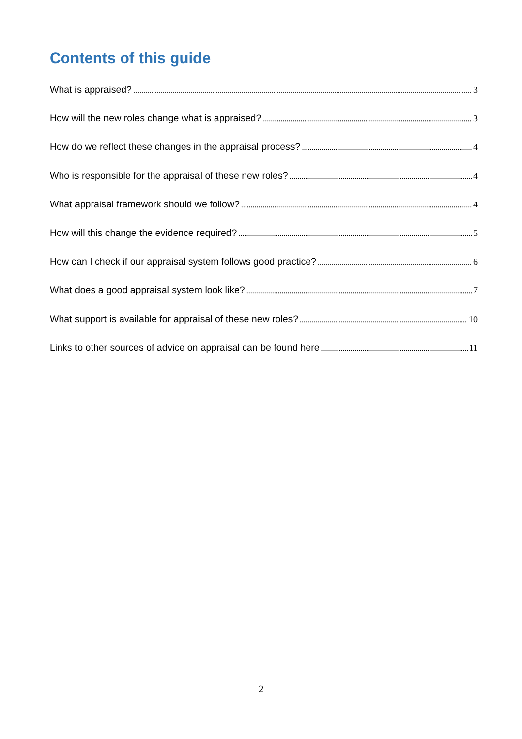Contents of this guide
What is appraised? 3
How will the new roles change what is appraised? 3
How do we reflect these changes in the appraisal process? 4
Who is responsible for the appraisal of these new roles? 4
What appraisal framework should we follow? 4
How will this change the evidence required? 5
How can I check if our appraisal system follows good practice? 6
What does a good appraisal system look like? 7
What support is available for appraisal of these new roles? 10
Links to other sources of advice on appraisal can be found here 11
2